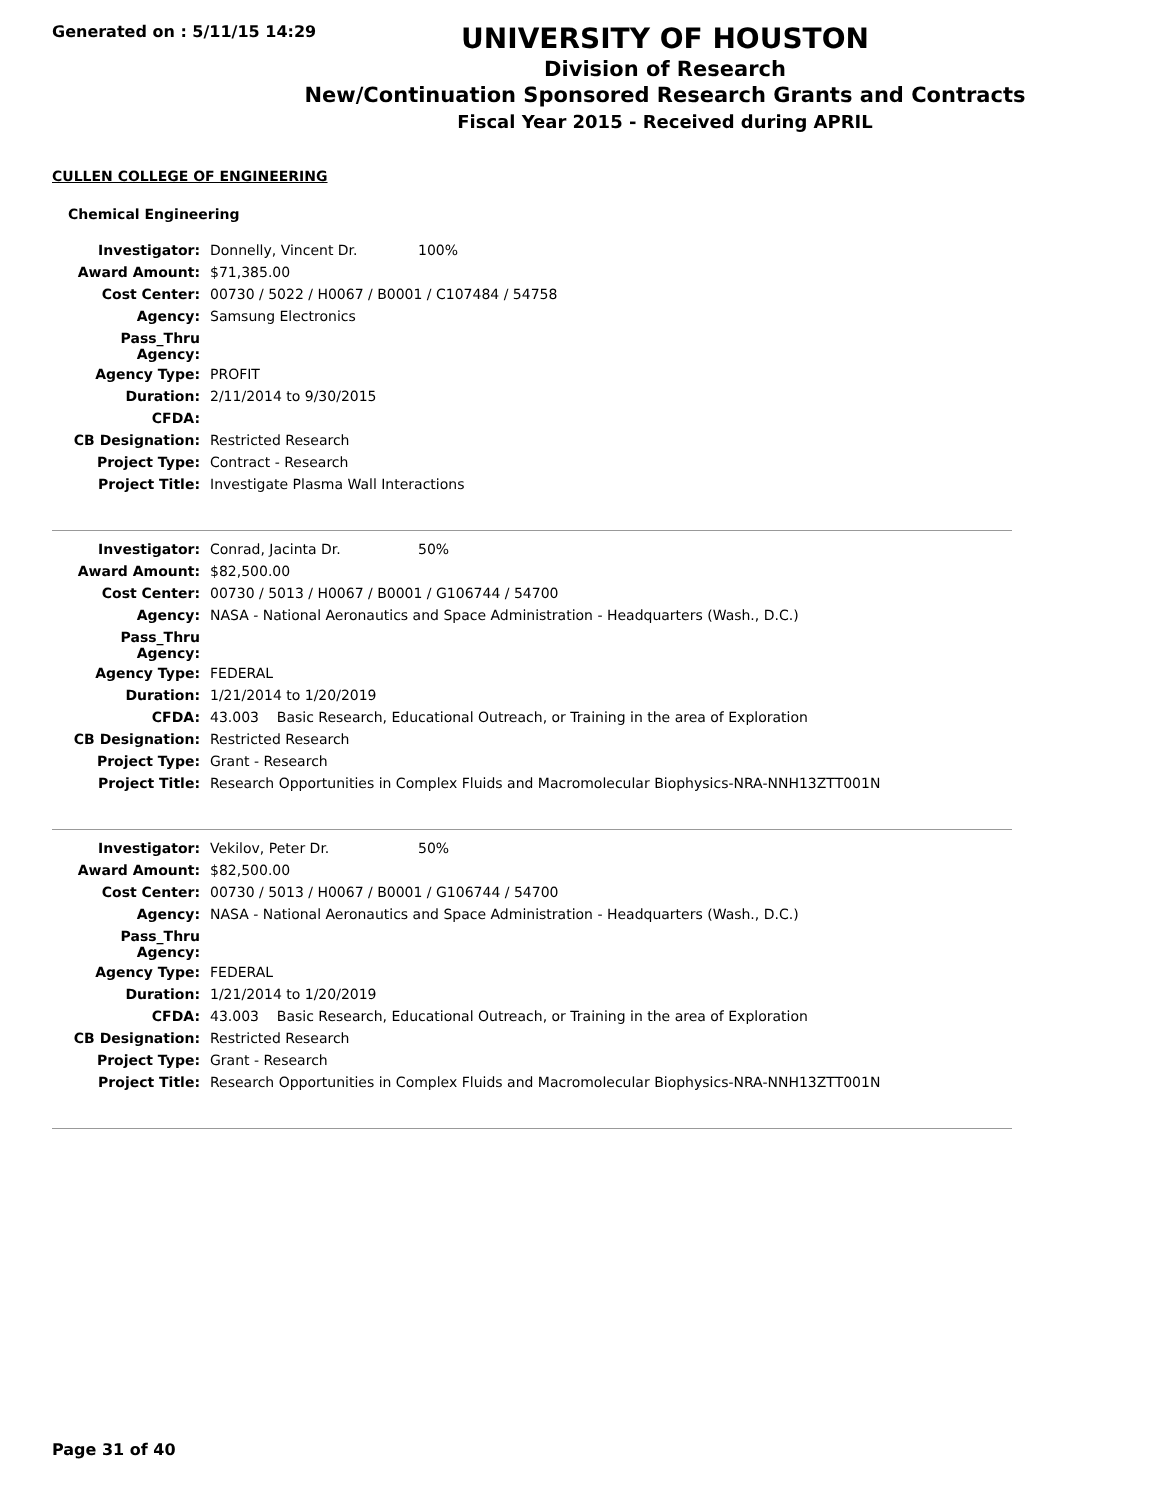Generated on : 5/11/15 14:29
UNIVERSITY OF HOUSTON
Division of Research
New/Continuation Sponsored Research Grants and Contracts
Fiscal Year 2015 - Received during APRIL
CULLEN COLLEGE OF ENGINEERING
Chemical Engineering
| Investigator: | Donnelly, Vincent Dr. | 100% |
| Award Amount: | $71,385.00 | |
| Cost Center: | 00730 / 5022 / H0067 / B0001 / C107484 / 54758 | |
| Agency: | Samsung Electronics | |
| Pass_Thru Agency: | | |
| Agency Type: | PROFIT | |
| Duration: | 2/11/2014 to 9/30/2015 | |
| CFDA: | | |
| CB Designation: | Restricted Research | |
| Project Type: | Contract - Research | |
| Project Title: | Investigate Plasma Wall Interactions | |
| Investigator: | Conrad, Jacinta Dr. | 50% |
| Award Amount: | $82,500.00 | |
| Cost Center: | 00730 / 5013 / H0067 / B0001 / G106744 / 54700 | |
| Agency: | NASA - National Aeronautics and Space Administration - Headquarters (Wash., D.C.) | |
| Pass_Thru Agency: | | |
| Agency Type: | FEDERAL | |
| Duration: | 1/21/2014 to 1/20/2019 | |
| CFDA: | 43.003 Basic Research, Educational Outreach, or Training in the area of Exploration | |
| CB Designation: | Restricted Research | |
| Project Type: | Grant - Research | |
| Project Title: | Research Opportunities in Complex Fluids and Macromolecular Biophysics-NRA-NNH13ZTT001N | |
| Investigator: | Vekilov, Peter Dr. | 50% |
| Award Amount: | $82,500.00 | |
| Cost Center: | 00730 / 5013 / H0067 / B0001 / G106744 / 54700 | |
| Agency: | NASA - National Aeronautics and Space Administration - Headquarters (Wash., D.C.) | |
| Pass_Thru Agency: | | |
| Agency Type: | FEDERAL | |
| Duration: | 1/21/2014 to 1/20/2019 | |
| CFDA: | 43.003 Basic Research, Educational Outreach, or Training in the area of Exploration | |
| CB Designation: | Restricted Research | |
| Project Type: | Grant - Research | |
| Project Title: | Research Opportunities in Complex Fluids and Macromolecular Biophysics-NRA-NNH13ZTT001N | |
Page 31 of 40